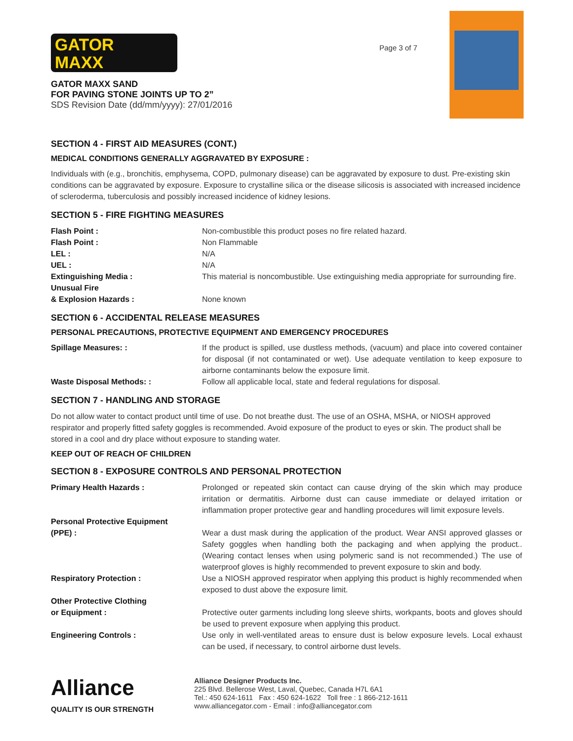GATOR
MAXX
GATOR MAXX SAND
FOR PAVING STONE JOINTS UP TO 2”
SDS Revision Date (dd/mm/yyyy): 27/01/2016
Page 3 of 7
SECTION 4 - FIRST AID MEASURES (CONT.)
MEDICAL CONDITIONS GENERALLY AGGRAVATED BY EXPOSURE :
Individuals with (e.g., bronchitis, emphysema, COPD, pulmonary disease) can be aggravated by exposure to dust. Pre-existing skin conditions can be aggravated by exposure. Exposure to crystalline silica or the disease silicosis is associated with increased incidence of scleroderma, tuberculosis and possibly increased incidence of kidney lesions.
SECTION 5 - FIRE FIGHTING MEASURES
| Flash Point : | Non-combustible this product poses no fire related hazard. |
| Flash Point : | Non Flammable |
| LEL : | N/A |
| UEL : | N/A |
| Extinguishing Media : Unusual Fire | This material is noncombustible. Use extinguishing media appropriate for surrounding fire. |
| & Explosion Hazards : | None known |
SECTION 6 - ACCIDENTAL RELEASE MEASURES
PERSONAL PRECAUTIONS, PROTECTIVE EQUIPMENT AND EMERGENCY PROCEDURES
| Spillage Measures: : | If the product is spilled, use dustless methods, (vacuum) and place into covered container for disposal (if not contaminated or wet). Use adequate ventilation to keep exposure to airborne contaminants below the exposure limit. |
| Waste Disposal Methods: : | Follow all applicable local, state and federal regulations for disposal. |
SECTION 7 - HANDLING AND STORAGE
Do not allow water to contact product until time of use. Do not breathe dust. The use of an OSHA, MSHA, or NIOSH approved respirator and properly fitted safety goggles is recommended. Avoid exposure of the product to eyes or skin. The product shall be stored in a cool and dry place without exposure to standing water.
KEEP OUT OF REACH OF CHILDREN
SECTION 8 - EXPOSURE CONTROLS AND PERSONAL PROTECTION
| Primary Health Hazards : | Prolonged or repeated skin contact can cause drying of the skin which may produce irritation or dermatitis. Airborne dust can cause immediate or delayed irritation or inflammation proper protective gear and handling procedures will limit exposure levels. |
| Personal Protective Equipment (PPE) : | Wear a dust mask during the application of the product. Wear ANSI approved glasses or Safety goggles when handling both the packaging and when applying the product.. (Wearing contact lenses when using polymeric sand is not recommended.) The use of waterproof gloves is highly recommended to prevent exposure to skin and body. |
| Respiratory Protection : | Use a NIOSH approved respirator when applying this product is highly recommended when exposed to dust above the exposure limit. |
| Other Protective Clothing or Equipment : | Protective outer garments including long sleeve shirts, workpants, boots and gloves should be used to prevent exposure when applying this product. |
| Engineering Controls : | Use only in well-ventilated areas to ensure dust is below exposure levels. Local exhaust can be used, if necessary, to control airborne dust levels. |
Alliance
QUALITY IS OUR STRENGTH
Alliance Designer Products Inc.
225 Blvd. Bellerose West, Laval, Quebec, Canada H7L 6A1
Tel.: 450 624-1611 Fax : 450 624-1622 Toll free : 1 866-212-1611
www.alliancegator.com - Email : info@alliancegator.com